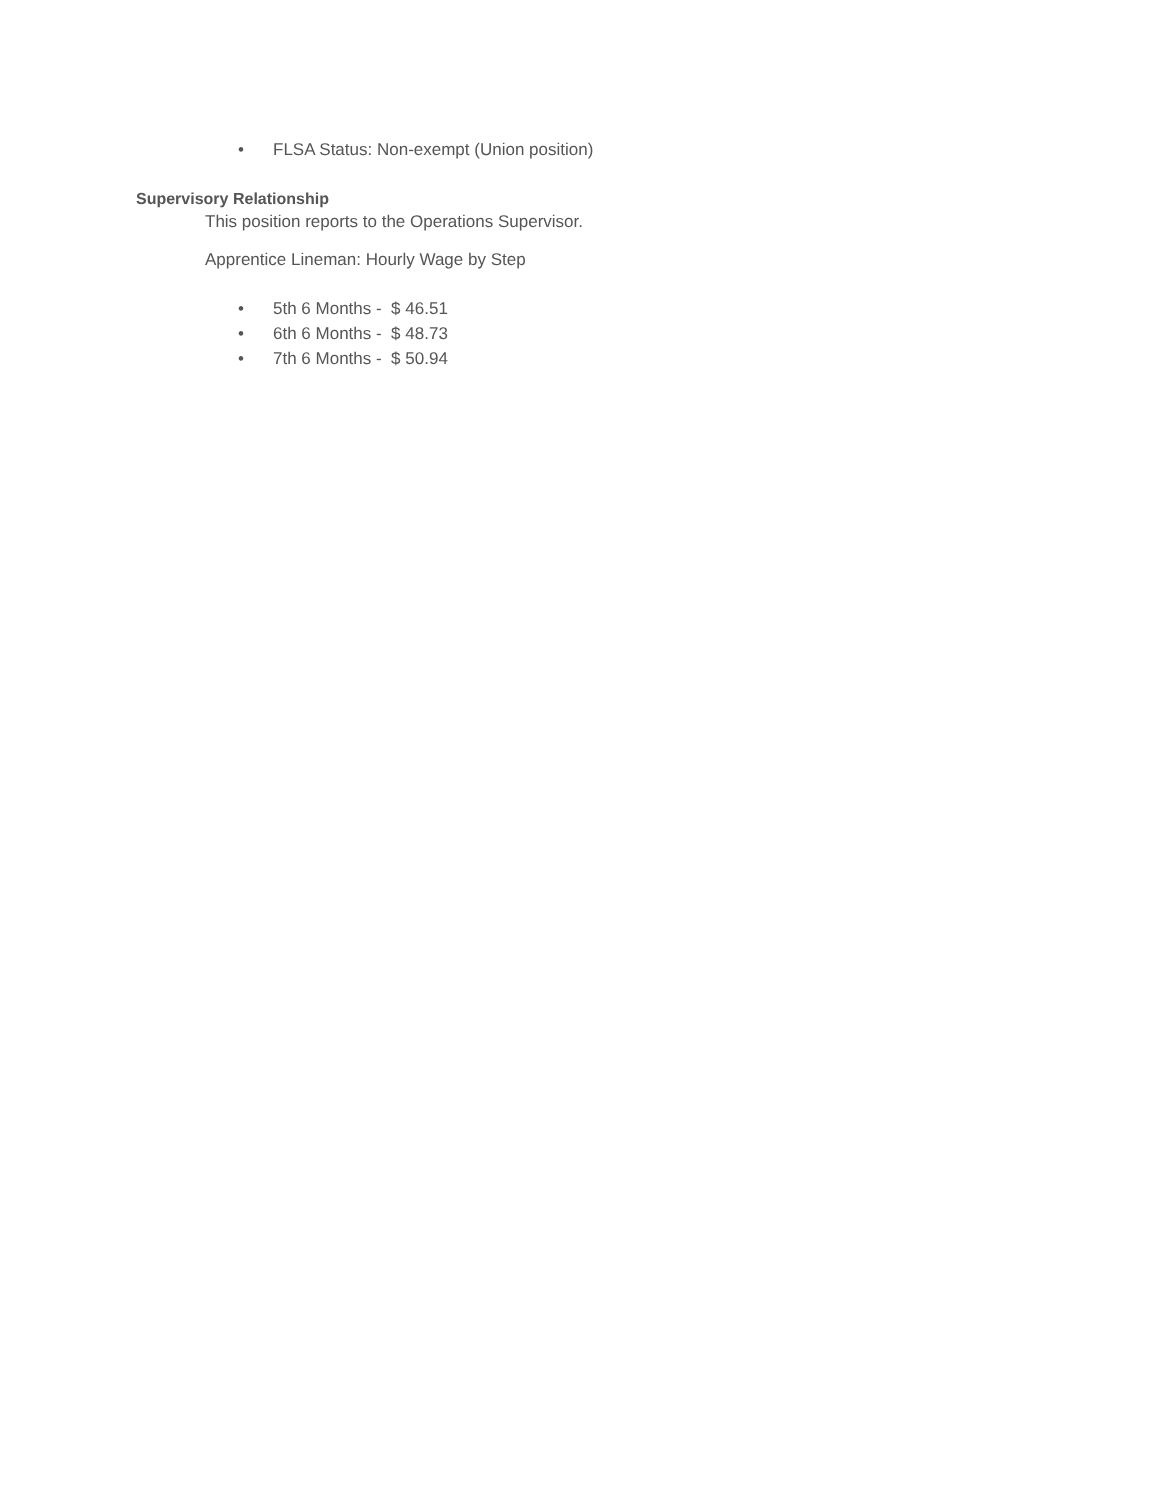• FLSA Status: Non-exempt (Union position)
Supervisory Relationship
This position reports to the Operations Supervisor.
Apprentice Lineman: Hourly Wage by Step
• 5th 6 Months - $ 46.51
• 6th 6 Months - $ 48.73
• 7th 6 Months - $ 50.94